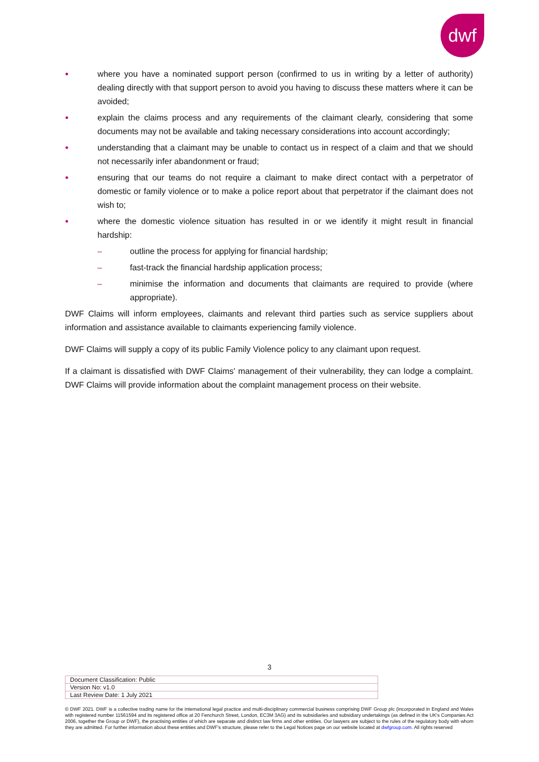dwf
● where you have a nominated support person (confirmed to us in writing by a letter of authority) dealing directly with that support person to avoid you having to discuss these matters where it can be avoided;
● explain the claims process and any requirements of the claimant clearly, considering that some documents may not be available and taking necessary considerations into account accordingly;
● understanding that a claimant may be unable to contact us in respect of a claim and that we should not necessarily infer abandonment or fraud;
● ensuring that our teams do not require a claimant to make direct contact with a perpetrator of domestic or family violence or to make a police report about that perpetrator if the claimant does not wish to;
● where the domestic violence situation has resulted in or we identify it might result in financial hardship:
– outline the process for applying for financial hardship;
– fast-track the financial hardship application process;
– minimise the information and documents that claimants are required to provide (where appropriate).
DWF Claims will inform employees, claimants and relevant third parties such as service suppliers about information and assistance available to claimants experiencing family violence.
DWF Claims will supply a copy of its public Family Violence policy to any claimant upon request.
If a claimant is dissatisfied with DWF Claims' management of their vulnerability, they can lodge a complaint. DWF Claims will provide information about the complaint management process on their website.
3
| Document Classification: Public |
| Version No: v1.0 |
| Last Review Date: 1 July 2021 |
© DWF 2021. DWF is a collective trading name for the international legal practice and multi-disciplinary commercial business comprising DWF Group plc (incorporated in England and Wales with registered number 11561594 and its registered office at 20 Fenchurch Street, London, EC3M 3AG) and its subsidiaries and subsidiary undertakings (as defined in the UK's Companies Act 2006, together the Group or DWF), the practising entities of which are separate and distinct law firms and other entities. Our lawyers are subject to the rules of the regulatory body with whom they are admitted. For further information about these entities and DWF's structure, please refer to the Legal Notices page on our website located at dwfgroup.com. All rights reserved